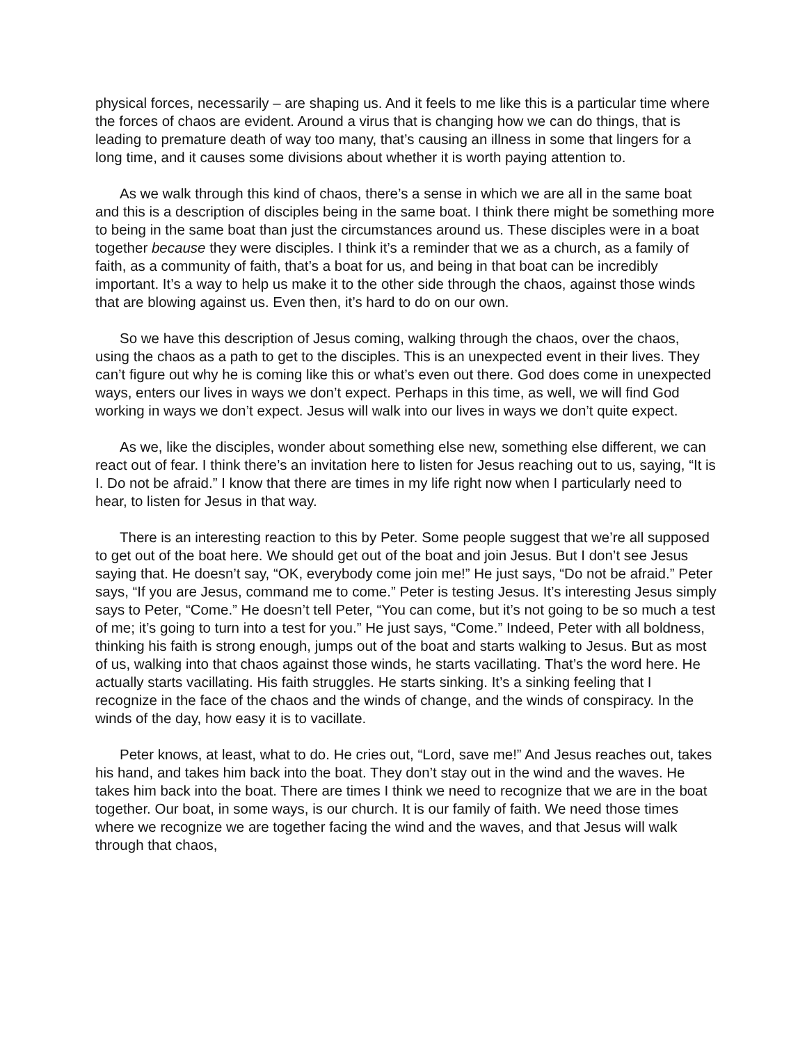physical forces, necessarily – are shaping us. And it feels to me like this is a particular time where the forces of chaos are evident. Around a virus that is changing how we can do things, that is leading to premature death of way too many, that’s causing an illness in some that lingers for a long time, and it causes some divisions about whether it is worth paying attention to.
As we walk through this kind of chaos, there’s a sense in which we are all in the same boat and this is a description of disciples being in the same boat. I think there might be something more to being in the same boat than just the circumstances around us. These disciples were in a boat together because they were disciples. I think it’s a reminder that we as a church, as a family of faith, as a community of faith, that’s a boat for us, and being in that boat can be incredibly important. It’s a way to help us make it to the other side through the chaos, against those winds that are blowing against us. Even then, it’s hard to do on our own.
So we have this description of Jesus coming, walking through the chaos, over the chaos, using the chaos as a path to get to the disciples. This is an unexpected event in their lives. They can’t figure out why he is coming like this or what’s even out there. God does come in unexpected ways, enters our lives in ways we don’t expect. Perhaps in this time, as well, we will find God working in ways we don’t expect. Jesus will walk into our lives in ways we don’t quite expect.
As we, like the disciples, wonder about something else new, something else different, we can react out of fear. I think there’s an invitation here to listen for Jesus reaching out to us, saying, “It is I. Do not be afraid.” I know that there are times in my life right now when I particularly need to hear, to listen for Jesus in that way.
There is an interesting reaction to this by Peter. Some people suggest that we’re all supposed to get out of the boat here. We should get out of the boat and join Jesus. But I don’t see Jesus saying that. He doesn’t say, “OK, everybody come join me!” He just says, “Do not be afraid.” Peter says, “If you are Jesus, command me to come.” Peter is testing Jesus. It’s interesting Jesus simply says to Peter, “Come.” He doesn’t tell Peter, “You can come, but it’s not going to be so much a test of me; it’s going to turn into a test for you.” He just says, “Come.” Indeed, Peter with all boldness, thinking his faith is strong enough, jumps out of the boat and starts walking to Jesus. But as most of us, walking into that chaos against those winds, he starts vacillating. That’s the word here. He actually starts vacillating. His faith struggles. He starts sinking. It’s a sinking feeling that I recognize in the face of the chaos and the winds of change, and the winds of conspiracy. In the winds of the day, how easy it is to vacillate.
Peter knows, at least, what to do. He cries out, “Lord, save me!” And Jesus reaches out, takes his hand, and takes him back into the boat. They don’t stay out in the wind and the waves. He takes him back into the boat. There are times I think we need to recognize that we are in the boat together. Our boat, in some ways, is our church. It is our family of faith. We need those times where we recognize we are together facing the wind and the waves, and that Jesus will walk through that chaos,